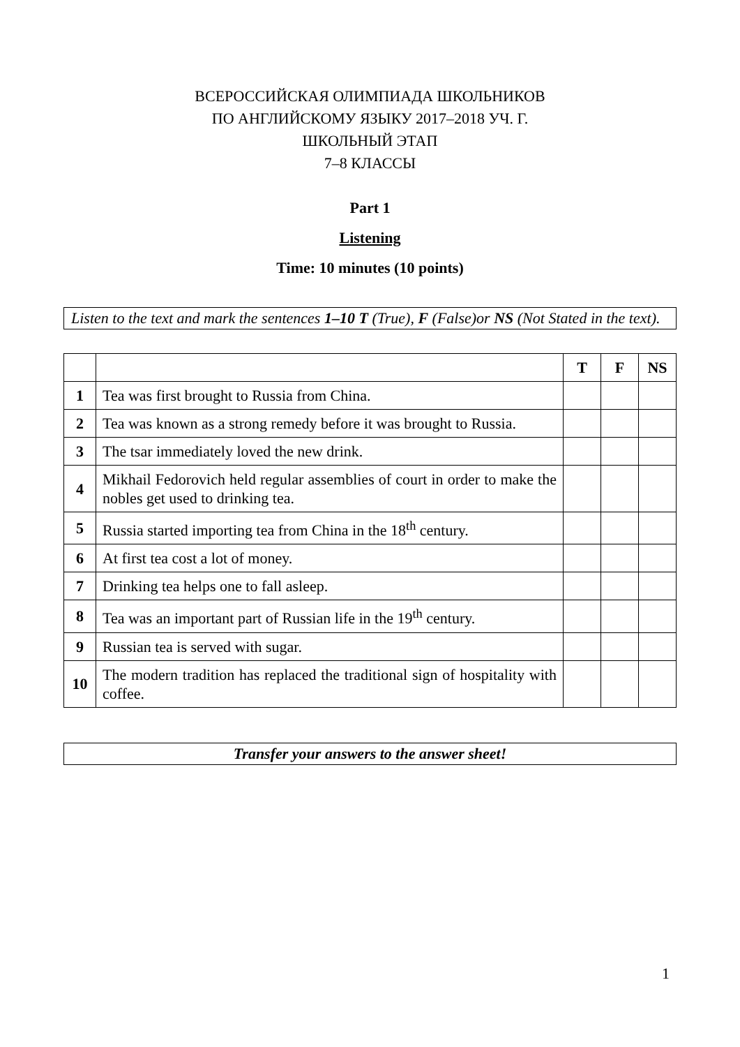ВСЕРОССИЙСКАЯ ОЛИМПИАДА ШКОЛЬНИКОВ
ПО АНГЛИЙСКОМУ ЯЗЫКУ 2017–2018 УЧ. Г.
ШКОЛЬНЫЙ ЭТАП
7–8 КЛАССЫ
Part 1
Listening
Time: 10 minutes (10 points)
Listen to the text and mark the sentences 1–10 T (True), F (False)or NS (Not Stated in the text).
| | | T | F | NS |
| 1 | Tea was first brought to Russia from China. | | | |
| 2 | Tea was known as a strong remedy before it was brought to Russia. | | | |
| 3 | The tsar immediately loved the new drink. | | | |
| 4 | Mikhail Fedorovich held regular assemblies of court in order to make the nobles get used to drinking tea. | | | |
| 5 | Russia started importing tea from China in the 18<sup>th</sup> century. | | | |
| 6 | At first tea cost a lot of money. | | | |
| 7 | Drinking tea helps one to fall asleep. | | | |
| 8 | Tea was an important part of Russian life in the 19<sup>th</sup> century. | | | |
| 9 | Russian tea is served with sugar. | | | |
| 10 | The modern tradition has replaced the traditional sign of hospitality with coffee. | | | |
Transfer your answers to the answer sheet!
1